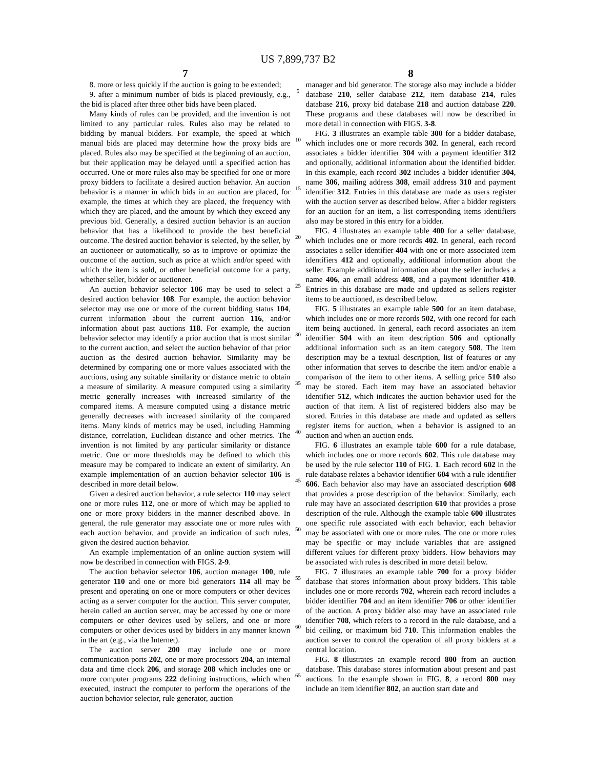US 7,899,737 B2
7
8. more or less quickly if the auction is going to be extended;
9. after a minimum number of bids is placed previously, e.g., the bid is placed after three other bids have been placed.
Many kinds of rules can be provided, and the invention is not limited to any particular rules. Rules also may be related to bidding by manual bidders. For example, the speed at which manual bids are placed may determine how the proxy bids are placed. Rules also may be specified at the beginning of an auction, but their application may be delayed until a specified action has occurred. One or more rules also may be specified for one or more proxy bidders to facilitate a desired auction behavior. An auction behavior is a manner in which bids in an auction are placed, for example, the times at which they are placed, the frequency with which they are placed, and the amount by which they exceed any previous bid. Generally, a desired auction behavior is an auction behavior that has a likelihood to provide the best beneficial outcome. The desired auction behavior is selected, by the seller, by an auctioneer or automatically, so as to improve or optimize the outcome of the auction, such as price at which and/or speed with which the item is sold, or other beneficial outcome for a party, whether seller, bidder or auctioneer.
An auction behavior selector 106 may be used to select a desired auction behavior 108. For example, the auction behavior selector may use one or more of the current bidding status 104, current information about the current auction 116, and/or information about past auctions 118. For example, the auction behavior selector may identify a prior auction that is most similar to the current auction, and select the auction behavior of that prior auction as the desired auction behavior. Similarity may be determined by comparing one or more values associated with the auctions, using any suitable similarity or distance metric to obtain a measure of similarity. A measure computed using a similarity metric generally increases with increased similarity of the compared items. A measure computed using a distance metric generally decreases with increased similarity of the compared items. Many kinds of metrics may be used, including Hamming distance, correlation, Euclidean distance and other metrics. The invention is not limited by any particular similarity or distance metric. One or more thresholds may be defined to which this measure may be compared to indicate an extent of similarity. An example implementation of an auction behavior selector 106 is described in more detail below.
Given a desired auction behavior, a rule selector 110 may select one or more rules 112, one or more of which may be applied to one or more proxy bidders in the manner described above. In general, the rule generator may associate one or more rules with each auction behavior, and provide an indication of such rules, given the desired auction behavior.
An example implementation of an online auction system will now be described in connection with FIGS. 2-9.
The auction behavior selector 106, auction manager 100, rule generator 110 and one or more bid generators 114 all may be present and operating on one or more computers or other devices acting as a server computer for the auction. This server computer, herein called an auction server, may be accessed by one or more computers or other devices used by sellers, and one or more computers or other devices used by bidders in any manner known in the art (e.g., via the Internet).
The auction server 200 may include one or more communication ports 202, one or more processors 204, an internal data and time clock 206, and storage 208 which includes one or more computer programs 222 defining instructions, which when executed, instruct the computer to perform the operations of the auction behavior selector, rule generator, auction
5
10
15
20
25
30
35
40
45
50
55
60
65
8
manager and bid generator. The storage also may include a bidder database 210, seller database 212, item database 214, rules database 216, proxy bid database 218 and auction database 220. These programs and these databases will now be described in more detail in connection with FIGS. 3-8.
FIG. 3 illustrates an example table 300 for a bidder database, which includes one or more records 302. In general, each record associates a bidder identifier 304 with a payment identifier 312 and optionally, additional information about the identified bidder. In this example, each record 302 includes a bidder identifier 304, name 306, mailing address 308, email address 310 and payment identifier 312. Entries in this database are made as users register with the auction server as described below. After a bidder registers for an auction for an item, a list corresponding items identifiers also may be stored in this entry for a bidder.
FIG. 4 illustrates an example table 400 for a seller database, which includes one or more records 402. In general, each record associates a seller identifier 404 with one or more associated item identifiers 412 and optionally, additional information about the seller. Example additional information about the seller includes a name 406, an email address 408, and a payment identifier 410. Entries in this database are made and updated as sellers register items to be auctioned, as described below.
FIG. 5 illustrates an example table 500 for an item database, which includes one or more records 502, with one record for each item being auctioned. In general, each record associates an item identifier 504 with an item description 506 and optionally additional information such as an item category 508. The item description may be a textual description, list of features or any other information that serves to describe the item and/or enable a comparison of the item to other items. A selling price 510 also may be stored. Each item may have an associated behavior identifier 512, which indicates the auction behavior used for the auction of that item. A list of registered bidders also may be stored. Entries in this database are made and updated as sellers register items for auction, when a behavior is assigned to an auction and when an auction ends.
FIG. 6 illustrates an example table 600 for a rule database, which includes one or more records 602. This rule database may be used by the rule selector 110 of FIG. 1. Each record 602 in the rule database relates a behavior identifier 604 with a rule identifier 606. Each behavior also may have an associated description 608 that provides a prose description of the behavior. Similarly, each rule may have an associated description 610 that provides a prose description of the rule. Although the example table 600 illustrates one specific rule associated with each behavior, each behavior may be associated with one or more rules. The one or more rules may be specific or may include variables that are assigned different values for different proxy bidders. How behaviors may be associated with rules is described in more detail below.
FIG. 7 illustrates an example table 700 for a proxy bidder database that stores information about proxy bidders. This table includes one or more records 702, wherein each record includes a bidder identifier 704 and an item identifier 706 or other identifier of the auction. A proxy bidder also may have an associated rule identifier 708, which refers to a record in the rule database, and a bid ceiling, or maximum bid 710. This information enables the auction server to control the operation of all proxy bidders at a central location.
FIG. 8 illustrates an example record 800 from an auction database. This database stores information about present and past auctions. In the example shown in FIG. 8, a record 800 may include an item identifier 802, an auction start date and